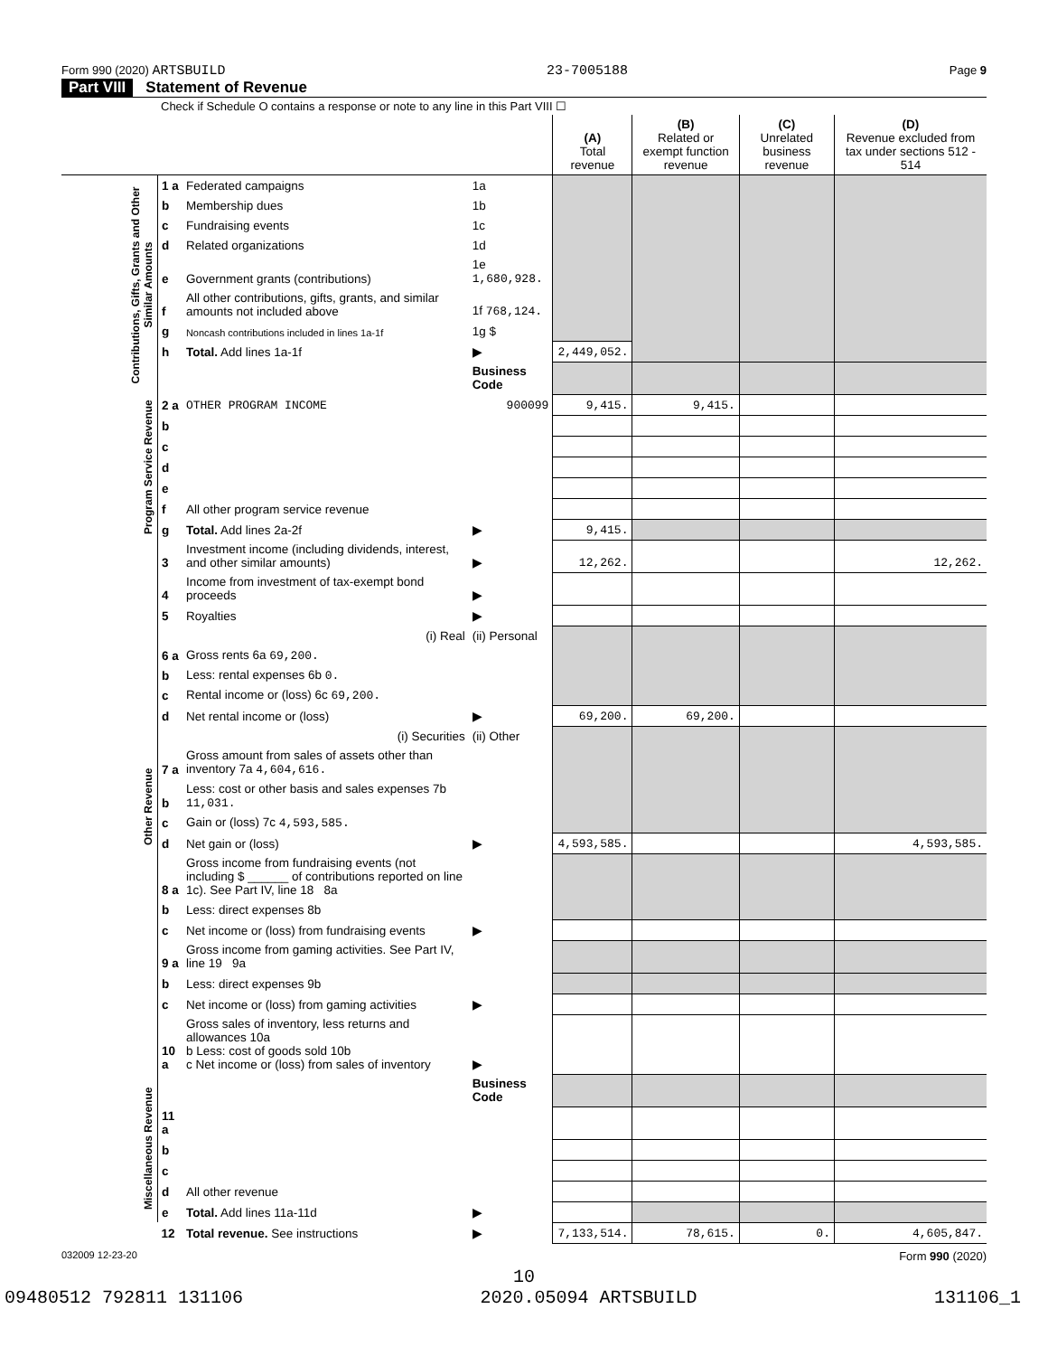Form 990 (2020) ARTSBUILD 23-7005188 Page 9
Part VIII Statement of Revenue
Check if Schedule O contains a response or note to any line in this Part VIII ☐
| | | | | (A) Total revenue | (B) Related or exempt function revenue | (C) Unrelated business revenue | (D) Revenue excluded from tax under sections 512 - 514 |
| Contributions, Gifts, Grants and Other Similar Amounts | 1 a | Federated campaigns | 1a | | | | |
| | b | Membership dues | 1b | | | | |
| | c | Fundraising events | 1c | | | | |
| | d | Related organizations | 1d | | | | |
| | e | Government grants (contributions) | 1e 1,680,928. | | | | |
| | f | All other contributions, gifts, grants, and similar amounts not included above | 1f 768,124. | | | | |
| | g | Noncash contributions included in lines 1a-1f | 1g $ | | | | |
| | h | Total. Add lines 1a-1f | ▶ | 2,449,052. | | | |
| | | | Business Code | | | | |
| Program Service Revenue | 2 a | OTHER PROGRAM INCOME | 900099 | 9,415. | 9,415. | | |
| | b | | | | | | |
| | c | | | | | | |
| | d | | | | | | |
| | e | | | | | | |
| | f | All other program service revenue | | | | | |
| | g | Total. Add lines 2a-2f | ▶ | 9,415. | | | |
| Other Revenue | 3 | Investment income (including dividends, interest, and other similar amounts) | ▶ | 12,262. | | | 12,262. |
| | 4 | Income from investment of tax-exempt bond proceeds | ▶ | | | | |
| | 5 | Royalties | ▶ | | | | |
| | | (i) Real | (ii) Personal | | | | |
| | 6 a | Gross rents 6a 69,200. | | | | | |
| | b | Less: rental expenses 6b 0. | | | | | |
| | c | Rental income or (loss) 6c 69,200. | | | | | |
| | d | Net rental income or (loss) | ▶ | 69,200. | 69,200. | | |
| | | (i) Securities | (ii) Other | | | | |
| | 7 a | Gross amount from sales of assets other than inventory 7a 4,604,616. | | | | | |
| | b | Less: cost or other basis and sales expenses 7b 11,031. | | | | | |
| | c | Gain or (loss) 7c 4,593,585. | | | | | |
| | d | Net gain or (loss) | ▶ | 4,593,585. | | | 4,593,585. |
| | 8 a | Gross income from fundraising events (not including $ ______ of contributions reported on line 1c). See Part IV, line 18 8a | | | | | |
| | b | Less: direct expenses 8b | | | | | |
| | c | Net income or (loss) from fundraising events | ▶ | | | | |
| | 9 a | Gross income from gaming activities. See Part IV, line 19 9a | | | | | |
| | b | Less: direct expenses 9b | | | | | |
| | c | Net income or (loss) from gaming activities | ▶ | | | | |
| | 10 a | Gross sales of inventory, less returns and allowances 10a b Less: cost of goods sold 10b c Net income or (loss) from sales of inventory | ▶ | | | | |
| Miscellaneous Revenue | | | Business Code | | | | |
| | 11 a | | | | | | |
| | b | | | | | | |
| | c | | | | | | |
| | d | All other revenue | | | | | |
| | e | Total. Add lines 11a-11d | ▶ | | | | |
| | 12 | Total revenue. See instructions | ▶ | 7,133,514. | 78,615. | 0. | 4,605,847. |
032009 12-23-20 Form 990 (2020)
10
09480512 792811 131106 2020.05094 ARTSBUILD 131106_1